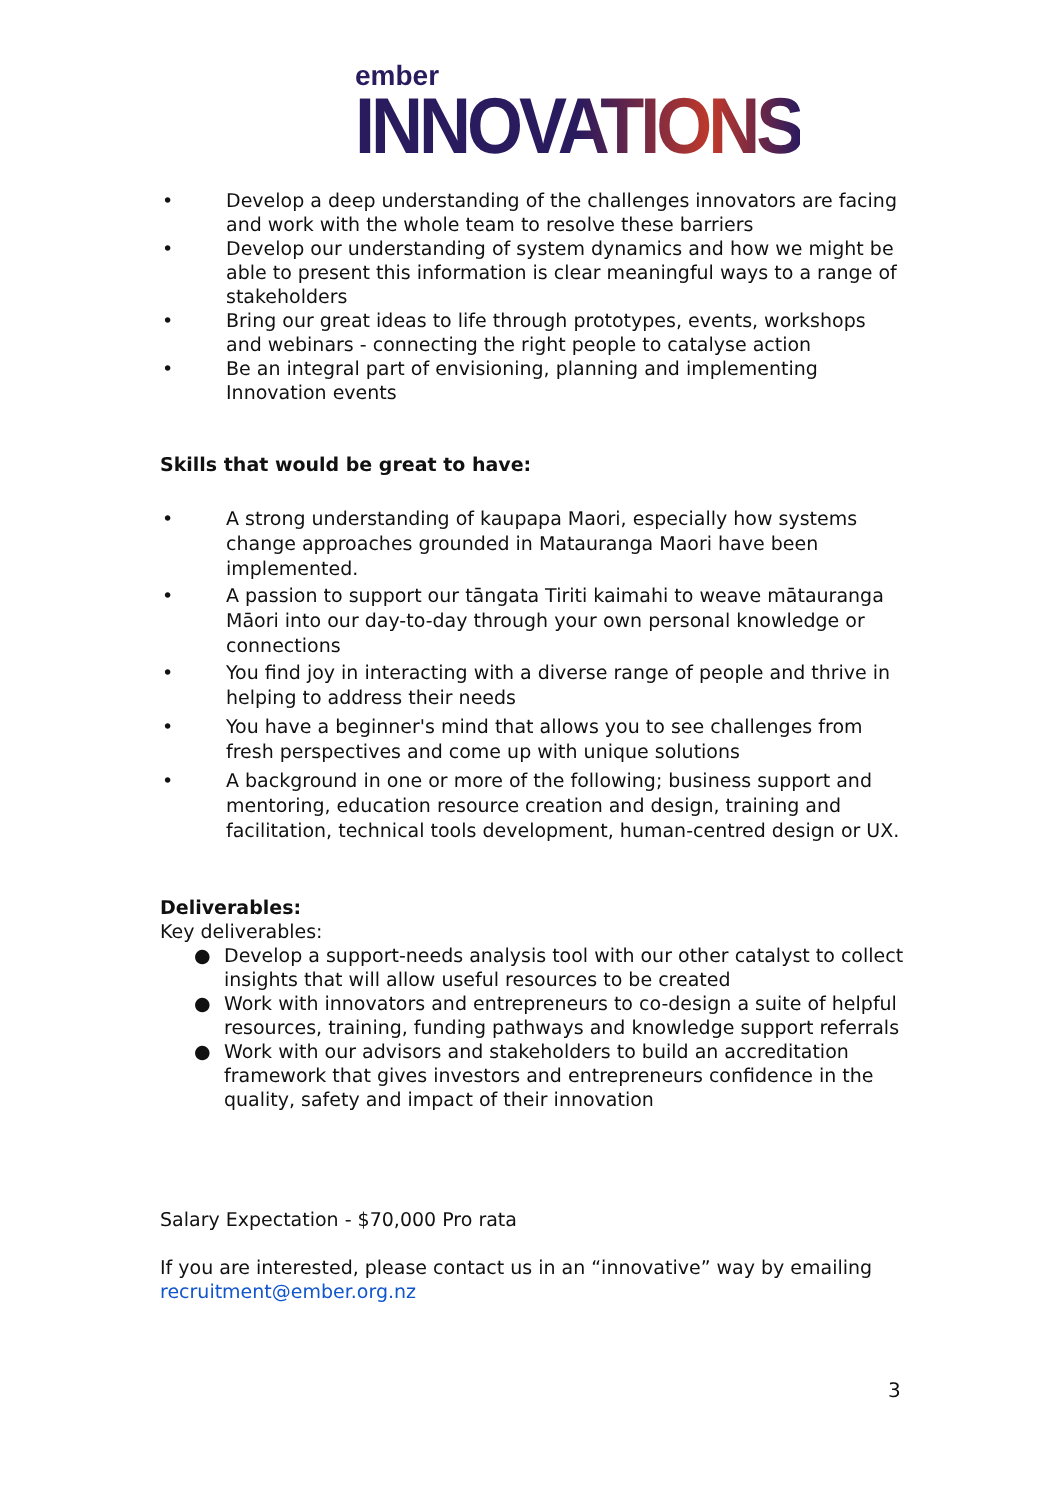ember
INNOVATIONS
• Develop a deep understanding of the challenges innovators are facing and work with the whole team to resolve these barriers
• Develop our understanding of system dynamics and how we might be able to present this information is clear meaningful ways to a range of stakeholders
• Bring our great ideas to life through prototypes, events, workshops and webinars - connecting the right people to catalyse action
• Be an integral part of envisioning, planning and implementing Innovation events
Skills that would be great to have:
• A strong understanding of kaupapa Maori, especially how systems change approaches grounded in Matauranga Maori have been implemented.
• A passion to support our tāngata Tiriti kaimahi to weave mātauranga Māori into our day-to-day through your own personal knowledge or connections
• You find joy in interacting with a diverse range of people and thrive in helping to address their needs
• You have a beginner's mind that allows you to see challenges from fresh perspectives and come up with unique solutions
• A background in one or more of the following; business support and mentoring, education resource creation and design, training and facilitation, technical tools development, human-centred design or UX.
Deliverables:
Key deliverables:
● Develop a support-needs analysis tool with our other catalyst to collect insights that will allow useful resources to be created
● Work with innovators and entrepreneurs to co-design a suite of helpful resources, training, funding pathways and knowledge support referrals
● Work with our advisors and stakeholders to build an accreditation framework that gives investors and entrepreneurs confidence in the quality, safety and impact of their innovation
Salary Expectation - $70,000 Pro rata
If you are interested, please contact us in an “innovative” way by emailing recruitment@ember.org.nz
3